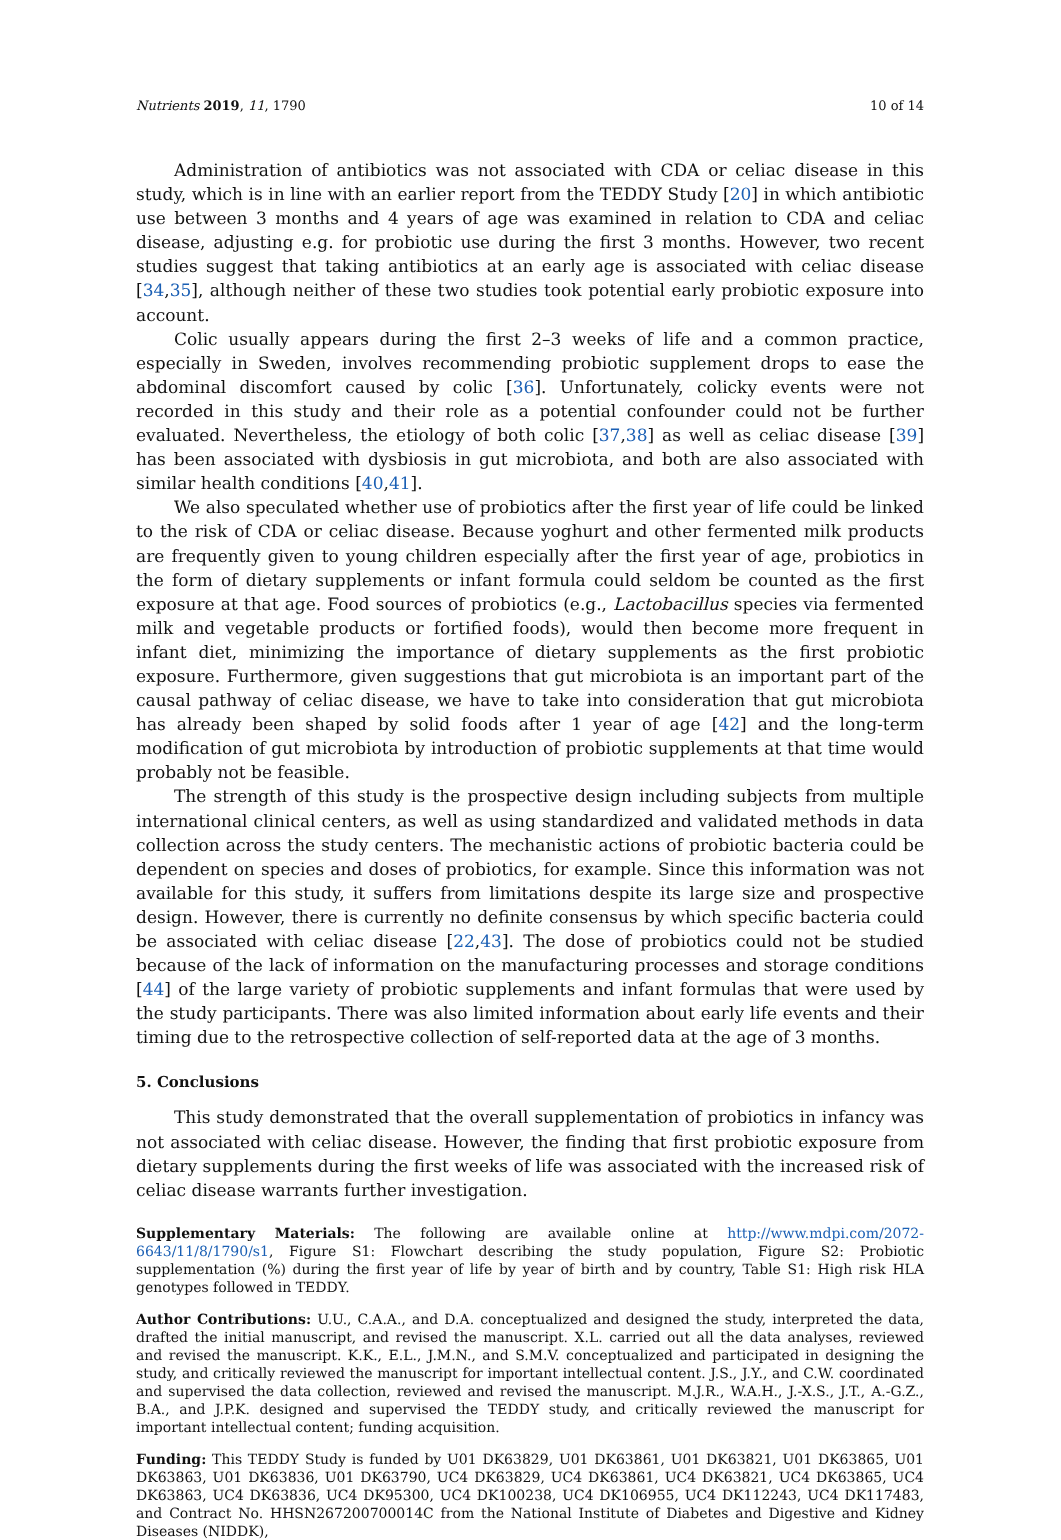Nutrients 2019, 11, 1790 10 of 14
Administration of antibiotics was not associated with CDA or celiac disease in this study, which is in line with an earlier report from the TEDDY Study [20] in which antibiotic use between 3 months and 4 years of age was examined in relation to CDA and celiac disease, adjusting e.g. for probiotic use during the first 3 months. However, two recent studies suggest that taking antibiotics at an early age is associated with celiac disease [34,35], although neither of these two studies took potential early probiotic exposure into account.
Colic usually appears during the first 2–3 weeks of life and a common practice, especially in Sweden, involves recommending probiotic supplement drops to ease the abdominal discomfort caused by colic [36]. Unfortunately, colicky events were not recorded in this study and their role as a potential confounder could not be further evaluated. Nevertheless, the etiology of both colic [37,38] as well as celiac disease [39] has been associated with dysbiosis in gut microbiota, and both are also associated with similar health conditions [40,41].
We also speculated whether use of probiotics after the first year of life could be linked to the risk of CDA or celiac disease. Because yoghurt and other fermented milk products are frequently given to young children especially after the first year of age, probiotics in the form of dietary supplements or infant formula could seldom be counted as the first exposure at that age. Food sources of probiotics (e.g., Lactobacillus species via fermented milk and vegetable products or fortified foods), would then become more frequent in infant diet, minimizing the importance of dietary supplements as the first probiotic exposure. Furthermore, given suggestions that gut microbiota is an important part of the causal pathway of celiac disease, we have to take into consideration that gut microbiota has already been shaped by solid foods after 1 year of age [42] and the long-term modification of gut microbiota by introduction of probiotic supplements at that time would probably not be feasible.
The strength of this study is the prospective design including subjects from multiple international clinical centers, as well as using standardized and validated methods in data collection across the study centers. The mechanistic actions of probiotic bacteria could be dependent on species and doses of probiotics, for example. Since this information was not available for this study, it suffers from limitations despite its large size and prospective design. However, there is currently no definite consensus by which specific bacteria could be associated with celiac disease [22,43]. The dose of probiotics could not be studied because of the lack of information on the manufacturing processes and storage conditions [44] of the large variety of probiotic supplements and infant formulas that were used by the study participants. There was also limited information about early life events and their timing due to the retrospective collection of self-reported data at the age of 3 months.
5. Conclusions
This study demonstrated that the overall supplementation of probiotics in infancy was not associated with celiac disease. However, the finding that first probiotic exposure from dietary supplements during the first weeks of life was associated with the increased risk of celiac disease warrants further investigation.
Supplementary Materials: The following are available online at http://www.mdpi.com/2072-6643/11/8/1790/s1, Figure S1: Flowchart describing the study population, Figure S2: Probiotic supplementation (%) during the first year of life by year of birth and by country, Table S1: High risk HLA genotypes followed in TEDDY.
Author Contributions: U.U., C.A.A., and D.A. conceptualized and designed the study, interpreted the data, drafted the initial manuscript, and revised the manuscript. X.L. carried out all the data analyses, reviewed and revised the manuscript. K.K., E.L., J.M.N., and S.M.V. conceptualized and participated in designing the study, and critically reviewed the manuscript for important intellectual content. J.S., J.Y., and C.W. coordinated and supervised the data collection, reviewed and revised the manuscript. M.J.R., W.A.H., J.-X.S., J.T., A.-G.Z., B.A., and J.P.K. designed and supervised the TEDDY study, and critically reviewed the manuscript for important intellectual content; funding acquisition.
Funding: This TEDDY Study is funded by U01 DK63829, U01 DK63861, U01 DK63821, U01 DK63865, U01 DK63863, U01 DK63836, U01 DK63790, UC4 DK63829, UC4 DK63861, UC4 DK63821, UC4 DK63865, UC4 DK63863, UC4 DK63836, UC4 DK95300, UC4 DK100238, UC4 DK106955, UC4 DK112243, UC4 DK117483, and Contract No. HHSN267200700014C from the National Institute of Diabetes and Digestive and Kidney Diseases (NIDDK),